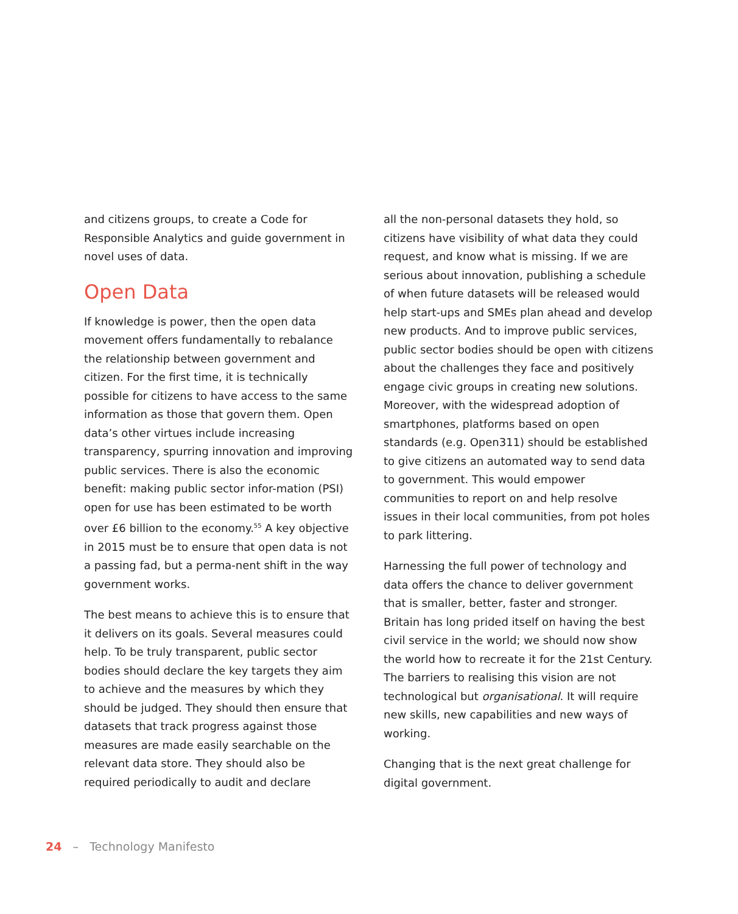and citizens groups, to create a Code for Responsible Analytics and guide government in novel uses of data.
Open Data
If knowledge is power, then the open data movement offers fundamentally to rebalance the relationship between government and citizen. For the first time, it is technically possible for citizens to have access to the same information as those that govern them. Open data’s other virtues include increasing transparency, spurring innovation and improving public services. There is also the economic benefit: making public sector infor-mation (PSI) open for use has been estimated to be worth over £6 billion to the economy.<sup>55</sup> A key objective in 2015 must be to ensure that open data is not a passing fad, but a perma-nent shift in the way government works.
The best means to achieve this is to ensure that it delivers on its goals. Several measures could help. To be truly transparent, public sector bodies should declare the key targets they aim to achieve and the measures by which they should be judged. They should then ensure that datasets that track progress against those measures are made easily searchable on the relevant data store. They should also be required periodically to audit and declare
all the non-personal datasets they hold, so citizens have visibility of what data they could request, and know what is missing. If we are serious about innovation, publishing a schedule of when future datasets will be released would help start-ups and SMEs plan ahead and develop new products. And to improve public services, public sector bodies should be open with citizens about the challenges they face and positively engage civic groups in creating new solutions. Moreover, with the widespread adoption of smartphones, platforms based on open standards (e.g. Open311) should be established to give citizens an automated way to send data to government. This would empower communities to report on and help resolve issues in their local communities, from pot holes to park littering.
Harnessing the full power of technology and data offers the chance to deliver government that is smaller, better, faster and stronger. Britain has long prided itself on having the best civil service in the world; we should now show the world how to recreate it for the 21st Century. The barriers to realising this vision are not technological but organisational. It will require new skills, new capabilities and new ways of working.
Changing that is the next great challenge for digital government.
24 – Technology Manifesto